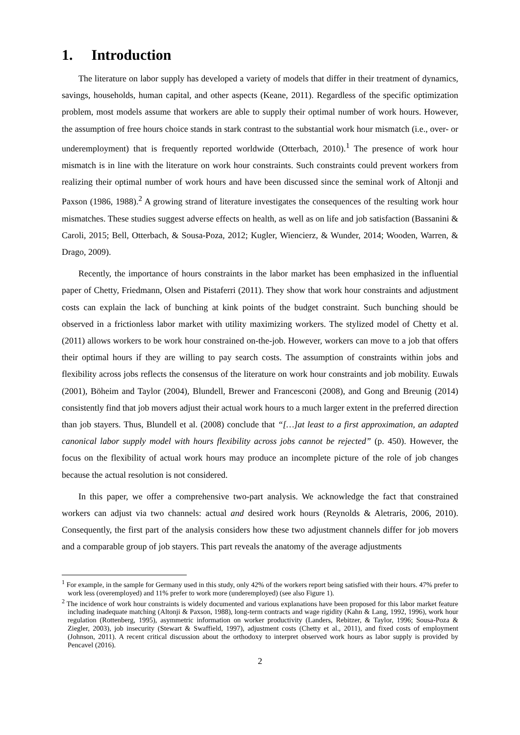1. Introduction
The literature on labor supply has developed a variety of models that differ in their treatment of dynamics, savings, households, human capital, and other aspects (Keane, 2011). Regardless of the specific optimization problem, most models assume that workers are able to supply their optimal number of work hours. However, the assumption of free hours choice stands in stark contrast to the substantial work hour mismatch (i.e., over- or underemployment) that is frequently reported worldwide (Otterbach, 2010).<sup>1</sup> The presence of work hour mismatch is in line with the literature on work hour constraints. Such constraints could prevent workers from realizing their optimal number of work hours and have been discussed since the seminal work of Altonji and Paxson (1986, 1988).<sup>2</sup> A growing strand of literature investigates the consequences of the resulting work hour mismatches. These studies suggest adverse effects on health, as well as on life and job satisfaction (Bassanini & Caroli, 2015; Bell, Otterbach, & Sousa-Poza, 2012; Kugler, Wiencierz, & Wunder, 2014; Wooden, Warren, & Drago, 2009).
Recently, the importance of hours constraints in the labor market has been emphasized in the influential paper of Chetty, Friedmann, Olsen and Pistaferri (2011). They show that work hour constraints and adjustment costs can explain the lack of bunching at kink points of the budget constraint. Such bunching should be observed in a frictionless labor market with utility maximizing workers. The stylized model of Chetty et al. (2011) allows workers to be work hour constrained on-the-job. However, workers can move to a job that offers their optimal hours if they are willing to pay search costs. The assumption of constraints within jobs and flexibility across jobs reflects the consensus of the literature on work hour constraints and job mobility. Euwals (2001), Böheim and Taylor (2004), Blundell, Brewer and Francesconi (2008), and Gong and Breunig (2014) consistently find that job movers adjust their actual work hours to a much larger extent in the preferred direction than job stayers. Thus, Blundell et al. (2008) conclude that “[…]at least to a first approximation, an adapted canonical labor supply model with hours flexibility across jobs cannot be rejected” (p. 450). However, the focus on the flexibility of actual work hours may produce an incomplete picture of the role of job changes because the actual resolution is not considered.
In this paper, we offer a comprehensive two-part analysis. We acknowledge the fact that constrained workers can adjust via two channels: actual and desired work hours (Reynolds & Aletraris, 2006, 2010). Consequently, the first part of the analysis considers how these two adjustment channels differ for job movers and a comparable group of job stayers. This part reveals the anatomy of the average adjustments
<sup>1</sup> For example, in the sample for Germany used in this study, only 42% of the workers report being satisfied with their hours. 47% prefer to work less (overemployed) and 11% prefer to work more (underemployed) (see also Figure 1).
<sup>2</sup> The incidence of work hour constraints is widely documented and various explanations have been proposed for this labor market feature including inadequate matching (Altonji & Paxson, 1988), long-term contracts and wage rigidity (Kahn & Lang, 1992, 1996), work hour regulation (Rottenberg, 1995), asymmetric information on worker productivity (Landers, Rebitzer, & Taylor, 1996; Sousa-Poza & Ziegler, 2003), job insecurity (Stewart & Swaffield, 1997), adjustment costs (Chetty et al., 2011), and fixed costs of employment (Johnson, 2011). A recent critical discussion about the orthodoxy to interpret observed work hours as labor supply is provided by Pencavel (2016).
2